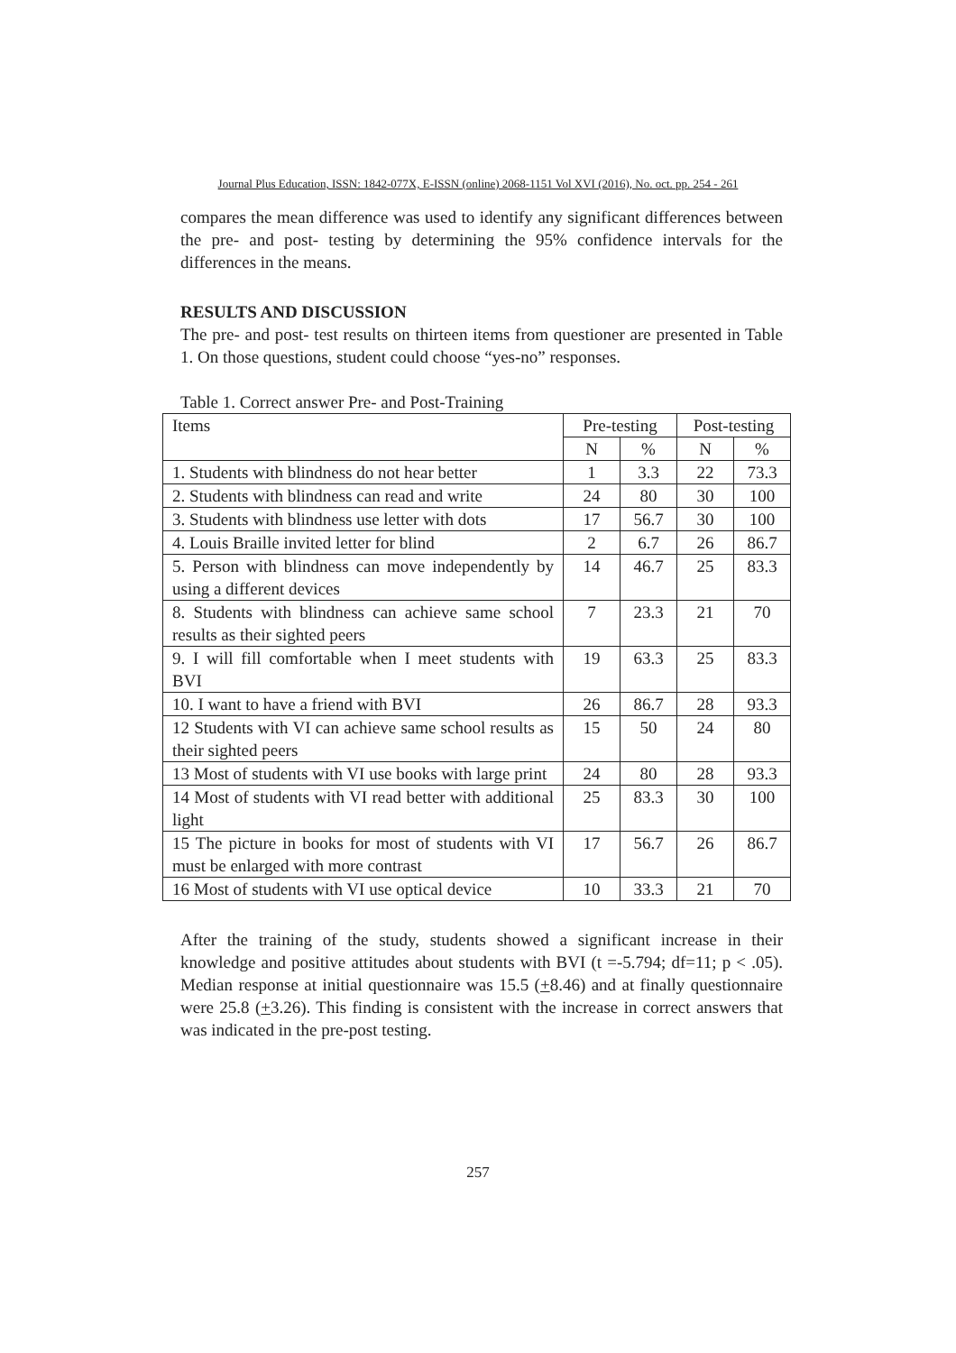Journal Plus Education, ISSN: 1842-077X, E-ISSN (online) 2068-1151 Vol XVI (2016), No. oct. pp. 254 - 261
compares the mean difference was used to identify any significant differences between the pre- and post- testing by determining the 95% confidence intervals for the differences in the means.
RESULTS AND DISCUSSION
The pre- and post- test results on thirteen items from questioner are presented in Table 1. On those questions, student could choose “yes-no” responses.
Table 1. Correct answer Pre- and Post-Training
| Items | Pre-testing | | Post-testing | |
| --- | --- | --- | --- | --- |
| | N | % | N | % |
| 1. Students with blindness do not hear better | 1 | 3.3 | 22 | 73.3 |
| 2. Students with blindness can read and write | 24 | 80 | 30 | 100 |
| 3. Students with blindness use letter with dots | 17 | 56.7 | 30 | 100 |
| 4. Louis Braille invited letter for blind | 2 | 6.7 | 26 | 86.7 |
| 5. Person with blindness can move independently by using a different devices | 14 | 46.7 | 25 | 83.3 |
| 8. Students with blindness can achieve same school results as their sighted peers | 7 | 23.3 | 21 | 70 |
| 9. I will fill comfortable when I meet students with BVI | 19 | 63.3 | 25 | 83.3 |
| 10. I want to have a friend with BVI | 26 | 86.7 | 28 | 93.3 |
| 12 Students with VI can achieve same school results as their sighted peers | 15 | 50 | 24 | 80 |
| 13 Most of students with VI use books with large print | 24 | 80 | 28 | 93.3 |
| 14 Most of students with VI read better with additional light | 25 | 83.3 | 30 | 100 |
| 15 The picture in books for most of students with VI must be enlarged with more contrast | 17 | 56.7 | 26 | 86.7 |
| 16 Most of students with VI use optical device | 10 | 33.3 | 21 | 70 |
After the training of the study, students showed a significant increase in their knowledge and positive attitudes about students with BVI (t =-5.794; df=11; p < .05). Median response at initial questionnaire was 15.5 (+8.46) and at finally questionnaire were 25.8 (+3.26). This finding is consistent with the increase in correct answers that was indicated in the pre-post testing.
257